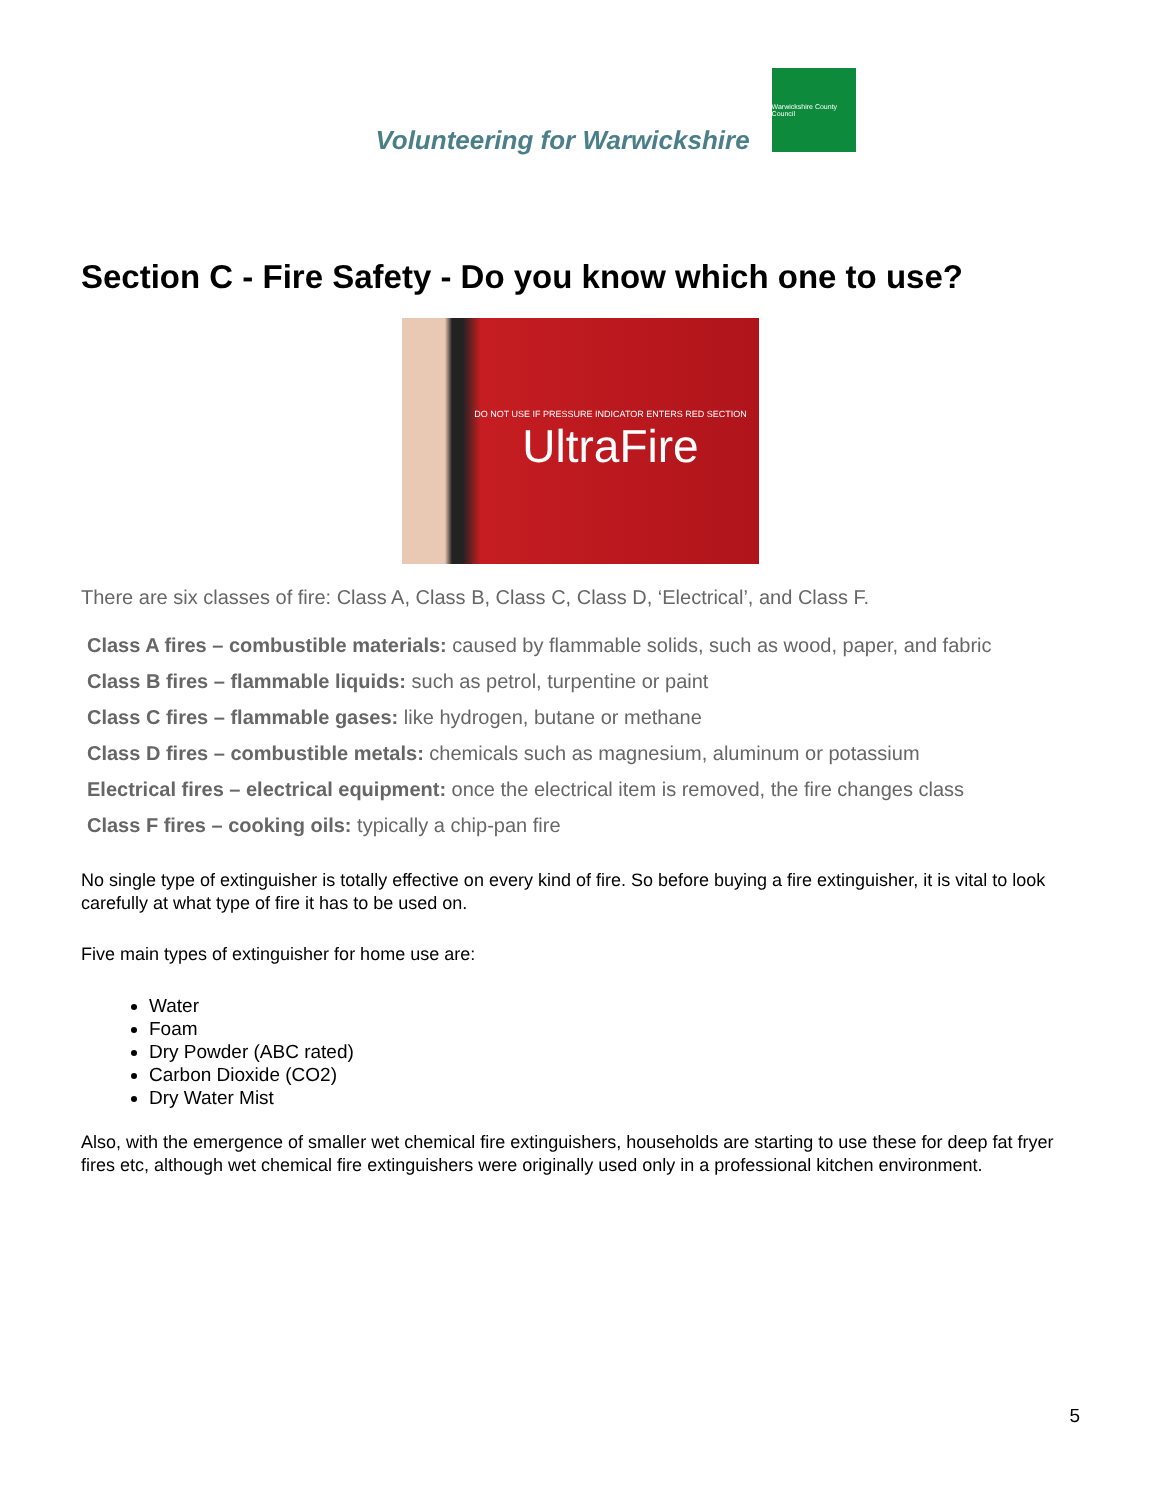Volunteering for Warwickshire
Warwickshire County Council
Section C - Fire Safety - Do you know which one to use?
DO NOT USE IF PRESSURE INDICATOR ENTERS RED SECTION
UltraFire
There are six classes of fire: Class A, Class B, Class C, Class D, ‘Electrical’, and Class F.
Class A fires – combustible materials: caused by flammable solids, such as wood, paper, and fabric
Class B fires – flammable liquids: such as petrol, turpentine or paint
Class C fires – flammable gases: like hydrogen, butane or methane
Class D fires – combustible metals: chemicals such as magnesium, aluminum or potassium
Electrical fires – electrical equipment: once the electrical item is removed, the fire changes class
Class F fires – cooking oils: typically a chip-pan fire
No single type of extinguisher is totally effective on every kind of fire. So before buying a fire extinguisher, it is vital to look carefully at what type of fire it has to be used on.
Five main types of extinguisher for home use are:
Water
Foam
Dry Powder (ABC rated)
Carbon Dioxide (CO2)
Dry Water Mist
Also, with the emergence of smaller wet chemical fire extinguishers, households are starting to use these for deep fat fryer fires etc, although wet chemical fire extinguishers were originally used only in a professional kitchen environment.
5